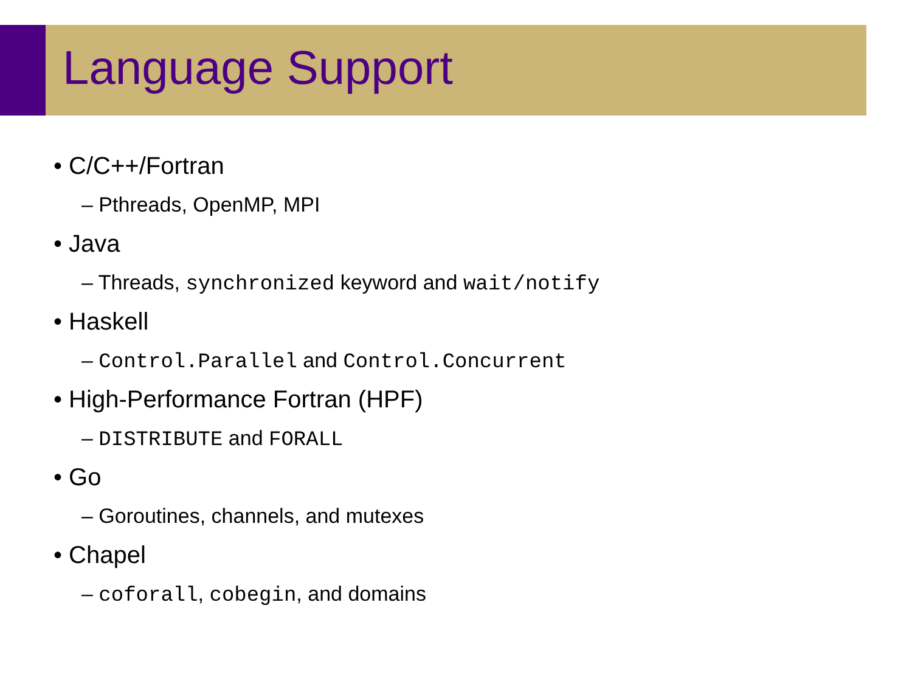Language Support
• C/C++/Fortran
– Pthreads, OpenMP, MPI
• Java
– Threads, synchronized keyword and wait/notify
• Haskell
– Control.Parallel and Control.Concurrent
• High-Performance Fortran (HPF)
– DISTRIBUTE and FORALL
• Go
– Goroutines, channels, and mutexes
• Chapel
– coforall, cobegin, and domains